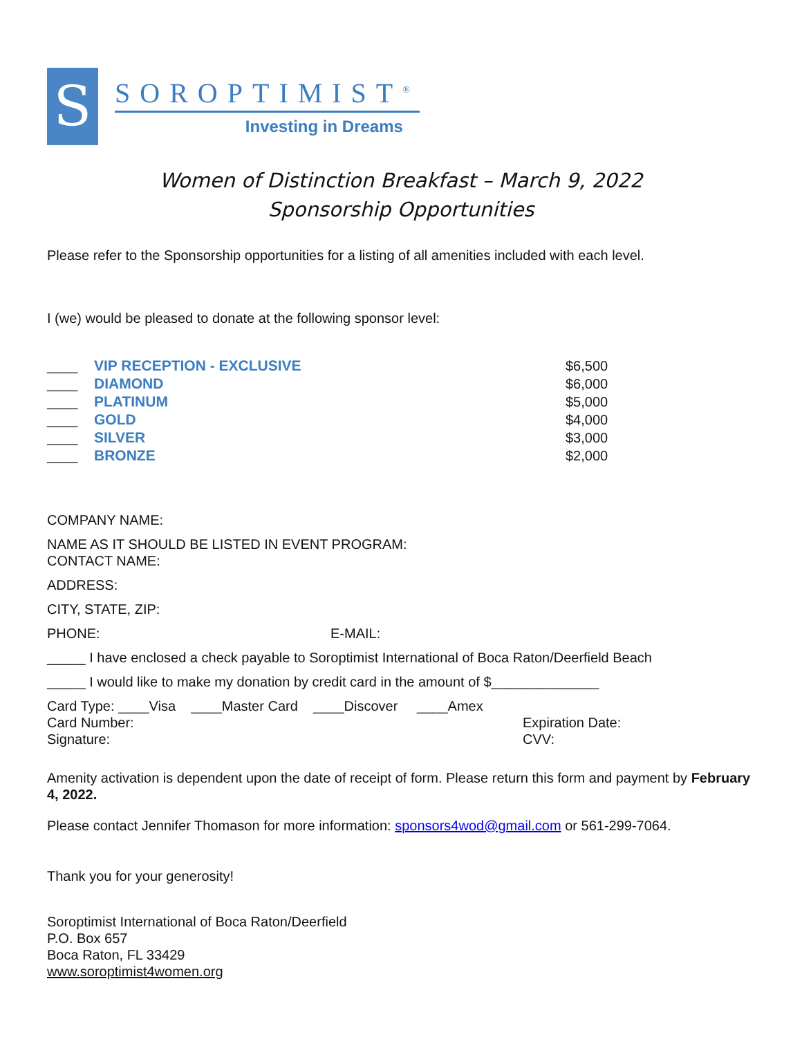S
SOROPTIMIST<sup>®</sup>
Investing in Dreams
Women of Distinction Breakfast – March 9, 2022
Sponsorship Opportunities
Please refer to the Sponsorship opportunities for a listing of all amenities included with each level.
I (we) would be pleased to donate at the following sponsor level:
____ VIP RECEPTION - EXCLUSIVE $6,500
____ DIAMOND $6,000
____ PLATINUM $5,000
____ GOLD $4,000
____ SILVER $3,000
____ BRONZE $2,000
COMPANY NAME:
NAME AS IT SHOULD BE LISTED IN EVENT PROGRAM:
CONTACT NAME:
ADDRESS:
CITY, STATE, ZIP:
PHONE: E-MAIL:
_____ I have enclosed a check payable to Soroptimist International of Boca Raton/Deerfield Beach
_____ I would like to make my donation by credit card in the amount of $______________
Card Type: ____Visa ____Master Card ____Discover ____Amex
Card Number: Expiration Date:
Signature: CVV:
Amenity activation is dependent upon the date of receipt of form. Please return this form and payment by February 4, 2022.
Please contact Jennifer Thomason for more information: sponsors4wod@gmail.com or 561-299-7064.
Thank you for your generosity!
Soroptimist International of Boca Raton/Deerfield
P.O. Box 657
Boca Raton, FL 33429
www.soroptimist4women.org